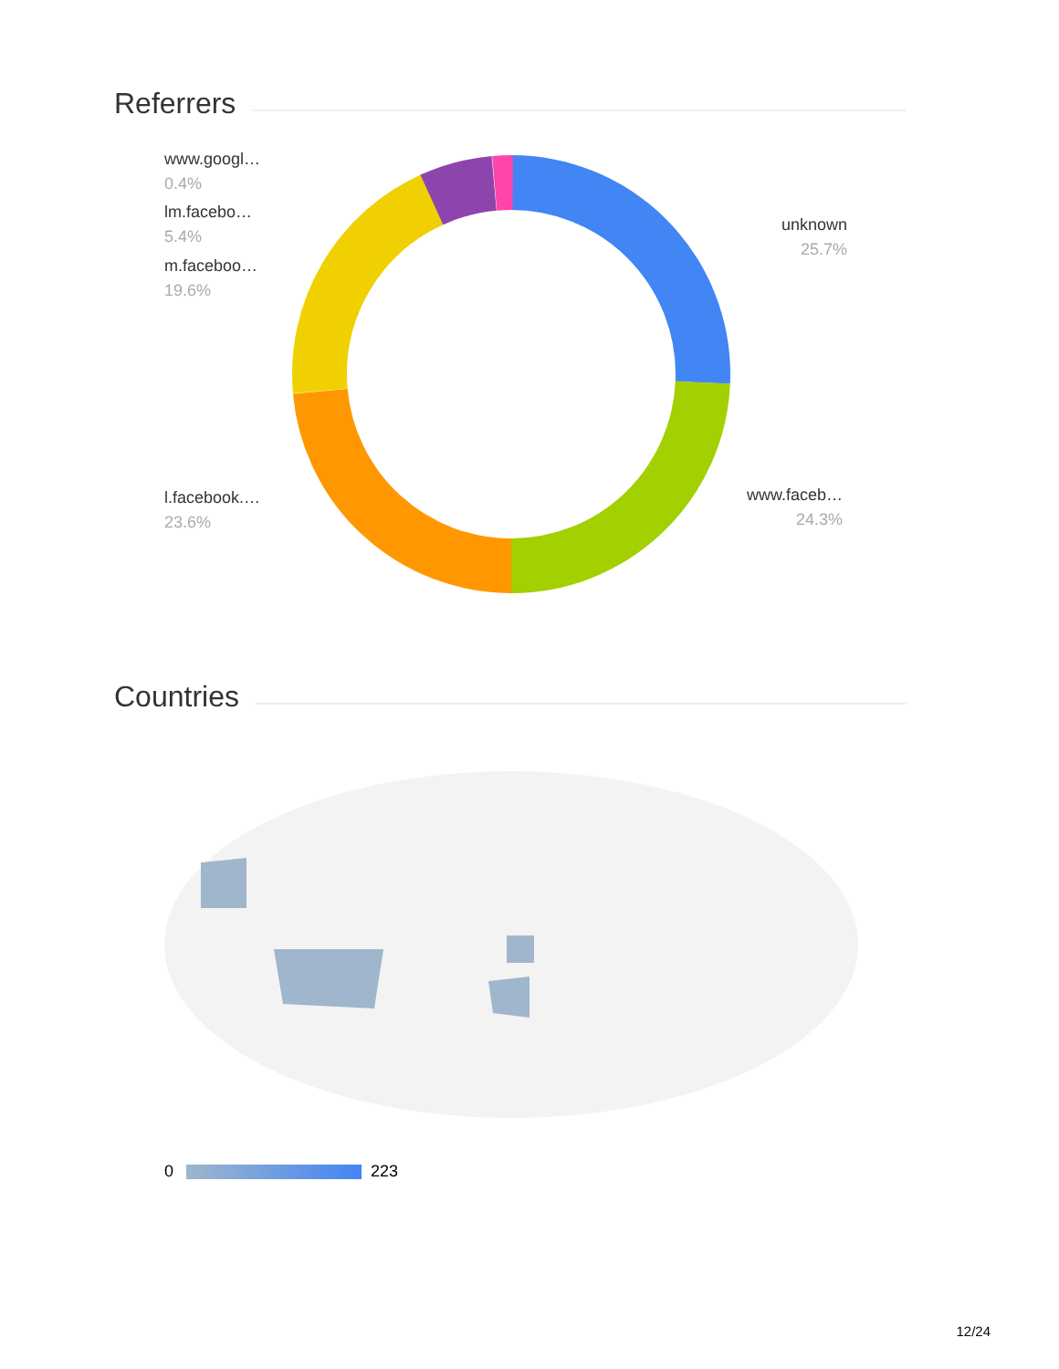Referrers
www.googl…
0.4%
lm.facebo…
5.4%
m.faceboo…
19.6%
l.facebook.…
23.6%
unknown
25.7%
www.faceb…
24.3%
Countries
0 223
12/24